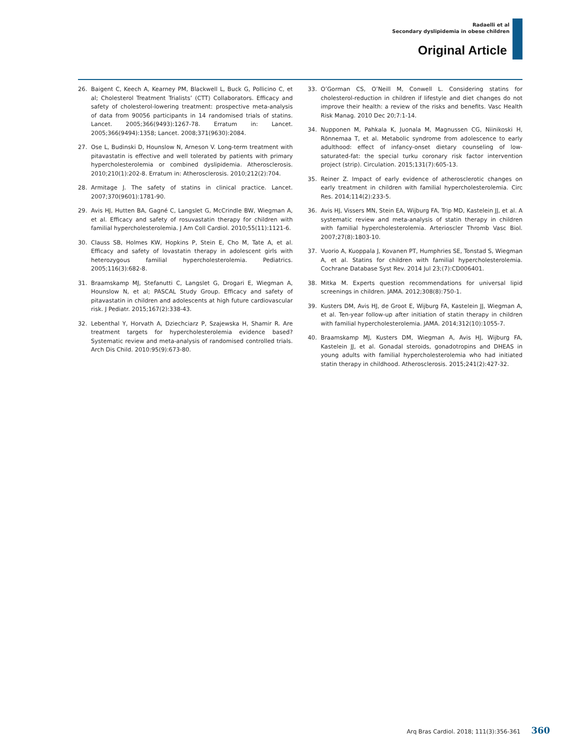Radaelli et al
Secondary dyslipidemia in obese children
Original Article
26. Baigent C, Keech A, Kearney PM, Blackwell L, Buck G, Pollicino C, et al; Cholesterol Treatment Trialists’ (CTT) Collaborators. Efficacy and safety of cholesterol-lowering treatment: prospective meta-analysis of data from 90056 participants in 14 randomised trials of statins. Lancet. 2005;366(9493):1267-78. Erratum in: Lancet. 2005;366(9494):1358; Lancet. 2008;371(9630):2084.
27. Ose L, Budinski D, Hounslow N, Arneson V. Long-term treatment with pitavastatin is effective and well tolerated by patients with primary hypercholesterolemia or combined dyslipidemia. Atherosclerosis. 2010;210(1):202-8. Erratum in: Atherosclerosis. 2010;212(2):704.
28. Armitage J. The safety of statins in clinical practice. Lancet. 2007;370(9601):1781-90.
29. Avis HJ, Hutten BA, Gagné C, Langslet G, McCrindle BW, Wiegman A, et al. Efficacy and safety of rosuvastatin therapy for children with familial hypercholesterolemia. J Am Coll Cardiol. 2010;55(11):1121-6.
30. Clauss SB, Holmes KW, Hopkins P, Stein E, Cho M, Tate A, et al. Efficacy and safety of lovastatin therapy in adolescent girls with heterozygous familial hypercholesterolemia. Pediatrics. 2005;116(3):682-8.
31. Braamskamp MJ, Stefanutti C, Langslet G, Drogari E, Wiegman A, Hounslow N, et al; PASCAL Study Group. Efficacy and safety of pitavastatin in children and adolescents at high future cardiovascular risk. J Pediatr. 2015;167(2):338-43.
32. Lebenthal Y, Horvath A, Dziechciarz P, Szajewska H, Shamir R. Are treatment targets for hypercholesterolemia evidence based? Systematic review and meta-analysis of randomised controlled trials. Arch Dis Child. 2010:95(9):673-80.
33. O’Gorman CS, O’Neill M, Conwell L. Considering statins for cholesterol-reduction in children if lifestyle and diet changes do not improve their health: a review of the risks and benefits. Vasc Health Risk Manag. 2010 Dec 20;7:1-14.
34. Nupponen M, Pahkala K, Juonala M, Magnussen CG, Niinikoski H, Rönnemaa T, et al. Metabolic syndrome from adolescence to early adulthood: effect of infancy-onset dietary counseling of low-saturated-fat: the special turku coronary risk factor intervention project (strip). Circulation. 2015;131(7):605-13.
35. Reiner Z. Impact of early evidence of atherosclerotic changes on early treatment in children with familial hypercholesterolemia. Circ Res. 2014;114(2):233-5.
36. Avis HJ, Vissers MN, Stein EA, Wijburg FA, Trip MD, Kastelein JJ, et al. A systematic review and meta-analysis of statin therapy in children with familial hypercholesterolemia. Arterioscler Thromb Vasc Biol. 2007;27(8):1803-10.
37. Vuorio A, Kuoppala J, Kovanen PT, Humphries SE, Tonstad S, Wiegman A, et al. Statins for children with familial hypercholesterolemia. Cochrane Database Syst Rev. 2014 Jul 23;(7):CD006401.
38. Mitka M. Experts question recommendations for universal lipid screenings in children. JAMA. 2012;308(8):750-1.
39. Kusters DM, Avis HJ, de Groot E, Wijburg FA, Kastelein JJ, Wiegman A, et al. Ten-year follow-up after initiation of statin therapy in children with familial hypercholesterolemia. JAMA. 2014;312(10):1055-7.
40. Braamskamp MJ, Kusters DM, Wiegman A, Avis HJ, Wijburg FA, Kastelein JJ, et al. Gonadal steroids, gonadotropins and DHEAS in young adults with familial hypercholesterolemia who had initiated statin therapy in childhood. Atherosclerosis. 2015;241(2):427-32.
Arq Bras Cardiol. 2018; 111(3):356-361 360